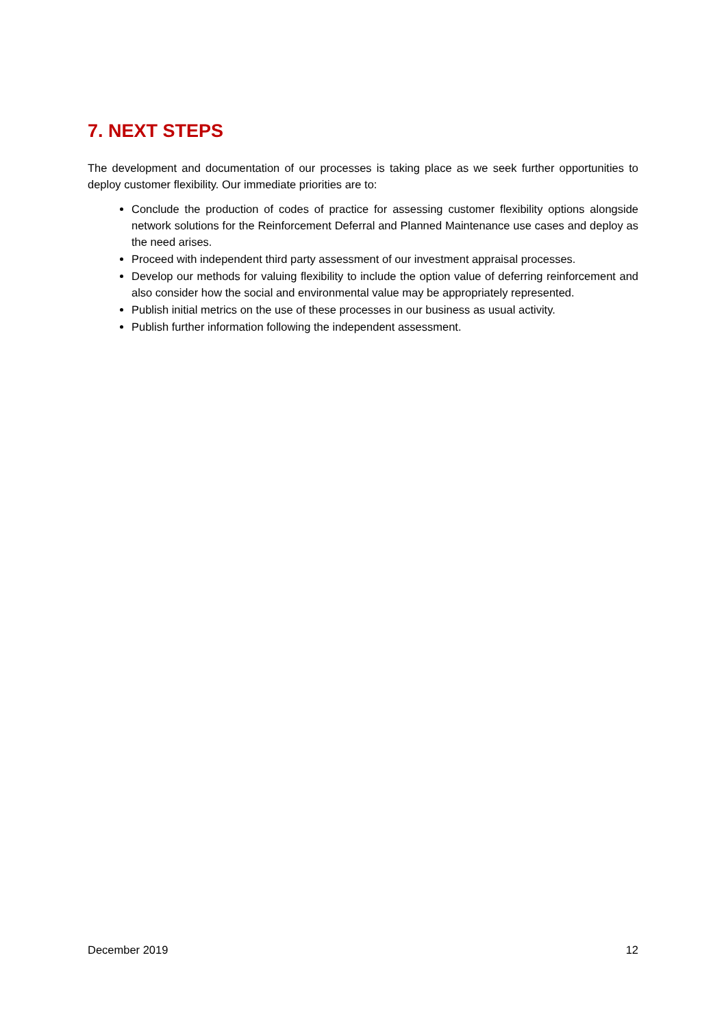7. NEXT STEPS
The development and documentation of our processes is taking place as we seek further opportunities to deploy customer flexibility. Our immediate priorities are to:
Conclude the production of codes of practice for assessing customer flexibility options alongside network solutions for the Reinforcement Deferral and Planned Maintenance use cases and deploy as the need arises.
Proceed with independent third party assessment of our investment appraisal processes.
Develop our methods for valuing flexibility to include the option value of deferring reinforcement and also consider how the social and environmental value may be appropriately represented.
Publish initial metrics on the use of these processes in our business as usual activity.
Publish further information following the independent assessment.
December 2019 12